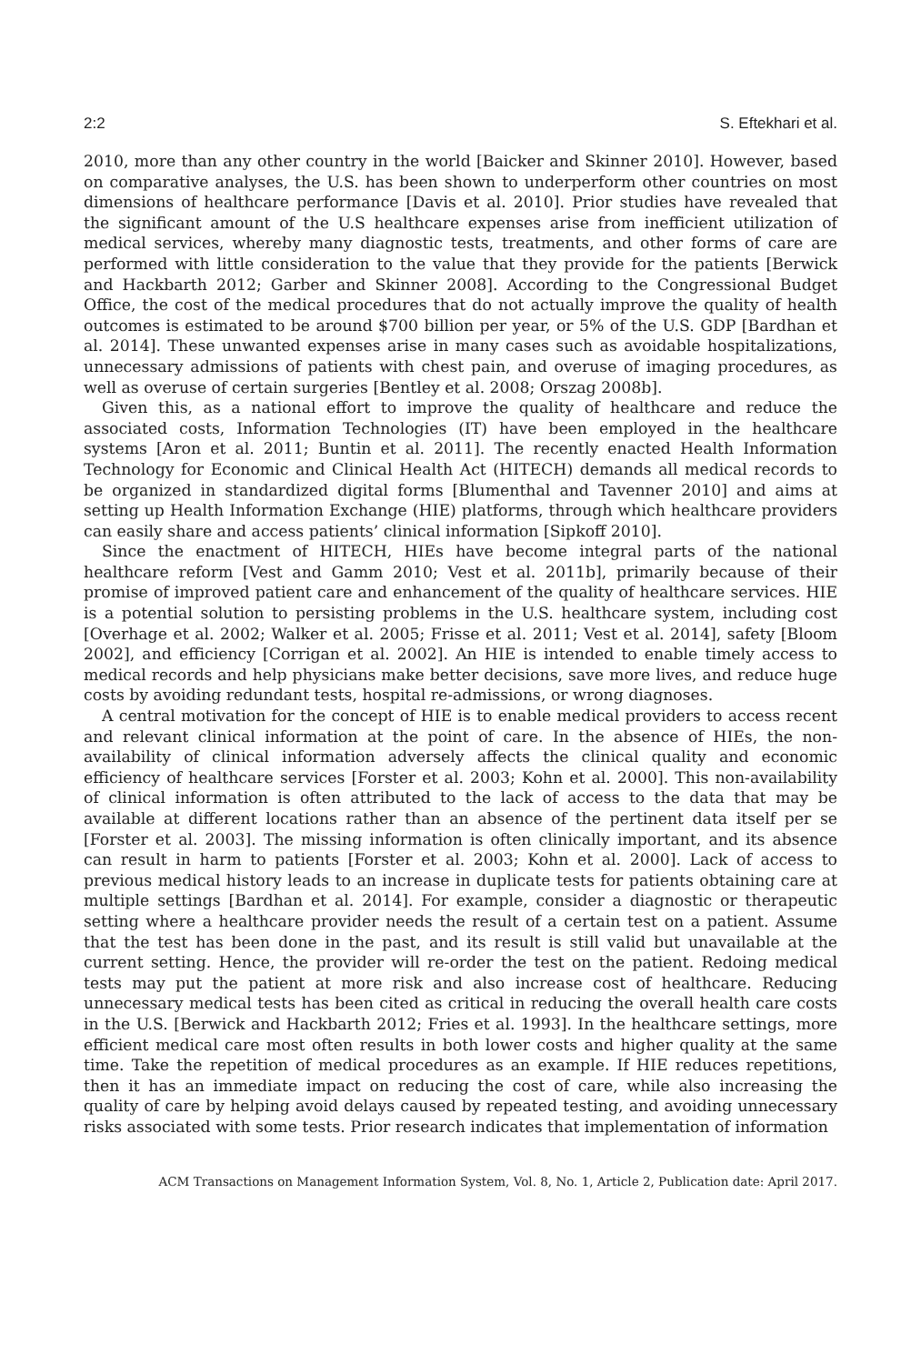2:2 S. Eftekhari et al.
2010, more than any other country in the world [Baicker and Skinner 2010]. However, based on comparative analyses, the U.S. has been shown to underperform other countries on most dimensions of healthcare performance [Davis et al. 2010]. Prior studies have revealed that the significant amount of the U.S healthcare expenses arise from inefficient utilization of medical services, whereby many diagnostic tests, treatments, and other forms of care are performed with little consideration to the value that they provide for the patients [Berwick and Hackbarth 2012; Garber and Skinner 2008]. According to the Congressional Budget Office, the cost of the medical procedures that do not actually improve the quality of health outcomes is estimated to be around $700 billion per year, or 5% of the U.S. GDP [Bardhan et al. 2014]. These unwanted expenses arise in many cases such as avoidable hospitalizations, unnecessary admissions of patients with chest pain, and overuse of imaging procedures, as well as overuse of certain surgeries [Bentley et al. 2008; Orszag 2008b].
Given this, as a national effort to improve the quality of healthcare and reduce the associated costs, Information Technologies (IT) have been employed in the healthcare systems [Aron et al. 2011; Buntin et al. 2011]. The recently enacted Health Information Technology for Economic and Clinical Health Act (HITECH) demands all medical records to be organized in standardized digital forms [Blumenthal and Tavenner 2010] and aims at setting up Health Information Exchange (HIE) platforms, through which healthcare providers can easily share and access patients’ clinical information [Sipkoff 2010].
Since the enactment of HITECH, HIEs have become integral parts of the national healthcare reform [Vest and Gamm 2010; Vest et al. 2011b], primarily because of their promise of improved patient care and enhancement of the quality of healthcare services. HIE is a potential solution to persisting problems in the U.S. healthcare system, including cost [Overhage et al. 2002; Walker et al. 2005; Frisse et al. 2011; Vest et al. 2014], safety [Bloom 2002], and efficiency [Corrigan et al. 2002]. An HIE is intended to enable timely access to medical records and help physicians make better decisions, save more lives, and reduce huge costs by avoiding redundant tests, hospital re-admissions, or wrong diagnoses.
A central motivation for the concept of HIE is to enable medical providers to access recent and relevant clinical information at the point of care. In the absence of HIEs, the non-availability of clinical information adversely affects the clinical quality and economic efficiency of healthcare services [Forster et al. 2003; Kohn et al. 2000]. This non-availability of clinical information is often attributed to the lack of access to the data that may be available at different locations rather than an absence of the pertinent data itself per se [Forster et al. 2003]. The missing information is often clinically important, and its absence can result in harm to patients [Forster et al. 2003; Kohn et al. 2000]. Lack of access to previous medical history leads to an increase in duplicate tests for patients obtaining care at multiple settings [Bardhan et al. 2014]. For example, consider a diagnostic or therapeutic setting where a healthcare provider needs the result of a certain test on a patient. Assume that the test has been done in the past, and its result is still valid but unavailable at the current setting. Hence, the provider will re-order the test on the patient. Redoing medical tests may put the patient at more risk and also increase cost of healthcare. Reducing unnecessary medical tests has been cited as critical in reducing the overall health care costs in the U.S. [Berwick and Hackbarth 2012; Fries et al. 1993]. In the healthcare settings, more efficient medical care most often results in both lower costs and higher quality at the same time. Take the repetition of medical procedures as an example. If HIE reduces repetitions, then it has an immediate impact on reducing the cost of care, while also increasing the quality of care by helping avoid delays caused by repeated testing, and avoiding unnecessary risks associated with some tests. Prior research indicates that implementation of information
ACM Transactions on Management Information System, Vol. 8, No. 1, Article 2, Publication date: April 2017.